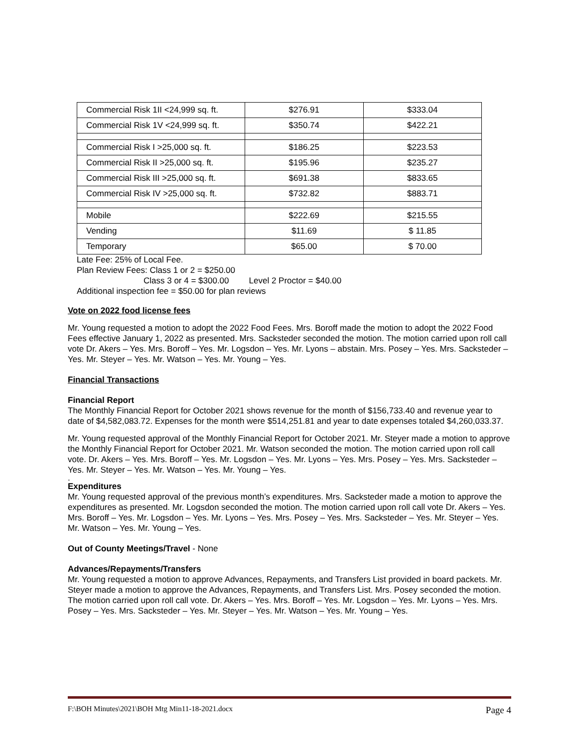| Commercial Risk 1II <24,999 sq. ft. | $276.91 | $333.04 |
| Commercial Risk 1V <24,999 sq. ft. | $350.74 | $422.21 |
| Commercial Risk I >25,000 sq. ft. | $186.25 | $223.53 |
| Commercial Risk II >25,000 sq. ft. | $195.96 | $235.27 |
| Commercial Risk III >25,000 sq. ft. | $691.38 | $833.65 |
| Commercial Risk IV >25,000 sq. ft. | $732.82 | $883.71 |
| Mobile | $222.69 | $215.55 |
| Vending | $11.69 | $ 11.85 |
| Temporary | $65.00 | $ 70.00 |
Late Fee: 25% of Local Fee.
Plan Review Fees: Class 1 or 2 = $250.00
Class 3 or 4 = $300.00 Level 2 Proctor = $40.00
Additional inspection fee = $50.00 for plan reviews
Vote on 2022 food license fees
Mr. Young requested a motion to adopt the 2022 Food Fees. Mrs. Boroff made the motion to adopt the 2022 Food Fees effective January 1, 2022 as presented. Mrs. Sacksteder seconded the motion. The motion carried upon roll call vote Dr. Akers – Yes. Mrs. Boroff – Yes. Mr. Logsdon – Yes. Mr. Lyons – abstain. Mrs. Posey – Yes. Mrs. Sacksteder – Yes. Mr. Steyer – Yes. Mr. Watson – Yes. Mr. Young – Yes.
Financial Transactions
Financial Report
The Monthly Financial Report for October 2021 shows revenue for the month of $156,733.40 and revenue year to date of $4,582,083.72. Expenses for the month were $514,251.81 and year to date expenses totaled $4,260,033.37.
Mr. Young requested approval of the Monthly Financial Report for October 2021. Mr. Steyer made a motion to approve the Monthly Financial Report for October 2021. Mr. Watson seconded the motion. The motion carried upon roll call vote. Dr. Akers – Yes. Mrs. Boroff – Yes. Mr. Logsdon – Yes. Mr. Lyons – Yes. Mrs. Posey – Yes. Mrs. Sacksteder – Yes. Mr. Steyer – Yes. Mr. Watson – Yes. Mr. Young – Yes.
.
Expenditures
Mr. Young requested approval of the previous month’s expenditures. Mrs. Sacksteder made a motion to approve the expenditures as presented. Mr. Logsdon seconded the motion. The motion carried upon roll call vote Dr. Akers – Yes. Mrs. Boroff – Yes. Mr. Logsdon – Yes. Mr. Lyons – Yes. Mrs. Posey – Yes. Mrs. Sacksteder – Yes. Mr. Steyer – Yes. Mr. Watson – Yes. Mr. Young – Yes.
Out of County Meetings/Travel - None
Advances/Repayments/Transfers
Mr. Young requested a motion to approve Advances, Repayments, and Transfers List provided in board packets. Mr. Steyer made a motion to approve the Advances, Repayments, and Transfers List. Mrs. Posey seconded the motion. The motion carried upon roll call vote. Dr. Akers – Yes. Mrs. Boroff – Yes. Mr. Logsdon – Yes. Mr. Lyons – Yes. Mrs. Posey – Yes. Mrs. Sacksteder – Yes. Mr. Steyer – Yes. Mr. Watson – Yes. Mr. Young – Yes.
F:\BOH Minutes\2021\BOH Mtg Min11-18-2021.docx Page 4